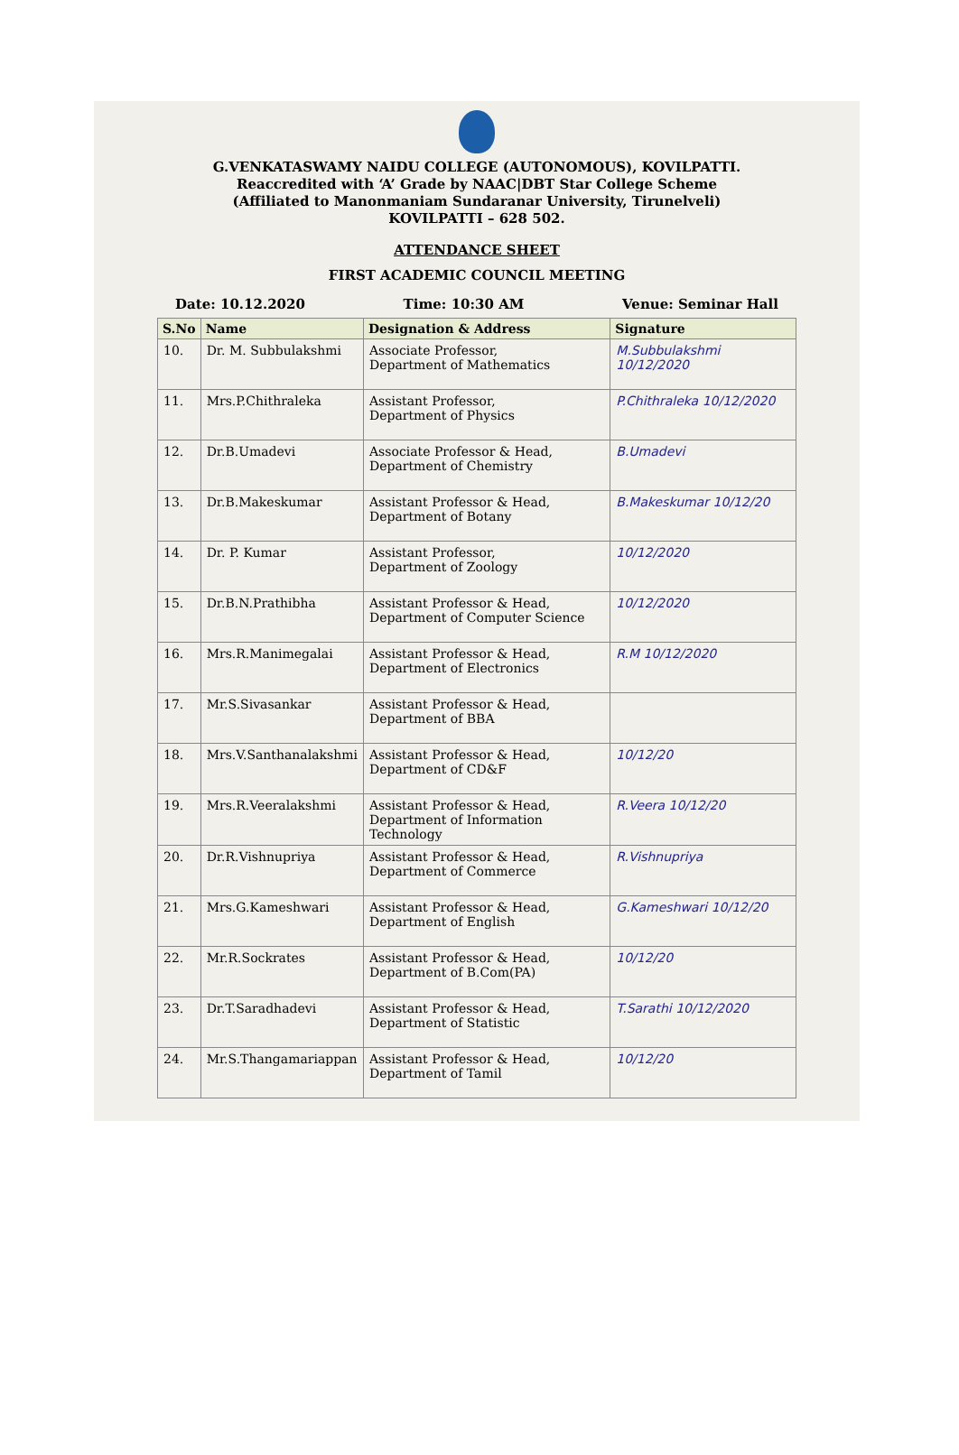G.VENKATASWAMY NAIDU COLLEGE (AUTONOMOUS), KOVILPATTI.
Reaccredited with ‘A’ Grade by NAAC|DBT Star College Scheme
(Affiliated to Manonmaniam Sundaranar University, Tirunelveli)
KOVILPATTI – 628 502.
ATTENDANCE SHEET
FIRST ACADEMIC COUNCIL MEETING
Date: 10.12.2020 Time: 10:30 AM Venue: Seminar Hall
| S.No | Name | Designation & Address | Signature |
| --- | --- | --- | --- |
| 10. | Dr. M. Subbulakshmi | Associate Professor, Department of Mathematics | M.Subbulakshmi 10/12/2020 |
| 11. | Mrs.P.Chithraleka | Assistant Professor, Department of Physics | P.Chithraleka 10/12/2020 |
| 12. | Dr.B.Umadevi | Associate Professor & Head, Department of Chemistry | B.Umadevi |
| 13. | Dr.B.Makeskumar | Assistant Professor & Head, Department of Botany | B.Makeskumar 10/12/20 |
| 14. | Dr. P. Kumar | Assistant Professor, Department of Zoology | 10/12/2020 |
| 15. | Dr.B.N.Prathibha | Assistant Professor & Head, Department of Computer Science | 10/12/2020 |
| 16. | Mrs.R.Manimegalai | Assistant Professor & Head, Department of Electronics | R.M 10/12/2020 |
| 17. | Mr.S.Sivasankar | Assistant Professor & Head, Department of BBA | |
| 18. | Mrs.V.Santhanalakshmi | Assistant Professor & Head, Department of CD&F | 10/12/20 |
| 19. | Mrs.R.Veeralakshmi | Assistant Professor & Head, Department of Information Technology | R.Veera 10/12/20 |
| 20. | Dr.R.Vishnupriya | Assistant Professor & Head, Department of Commerce | R.Vishnupriya |
| 21. | Mrs.G.Kameshwari | Assistant Professor & Head, Department of English | G.Kameshwari 10/12/20 |
| 22. | Mr.R.Sockrates | Assistant Professor & Head, Department of B.Com(PA) | 10/12/20 |
| 23. | Dr.T.Saradhadevi | Assistant Professor & Head, Department of Statistic | T.Sarathi 10/12/2020 |
| 24. | Mr.S.Thangamariappan | Assistant Professor & Head, Department of Tamil | 10/12/20 |